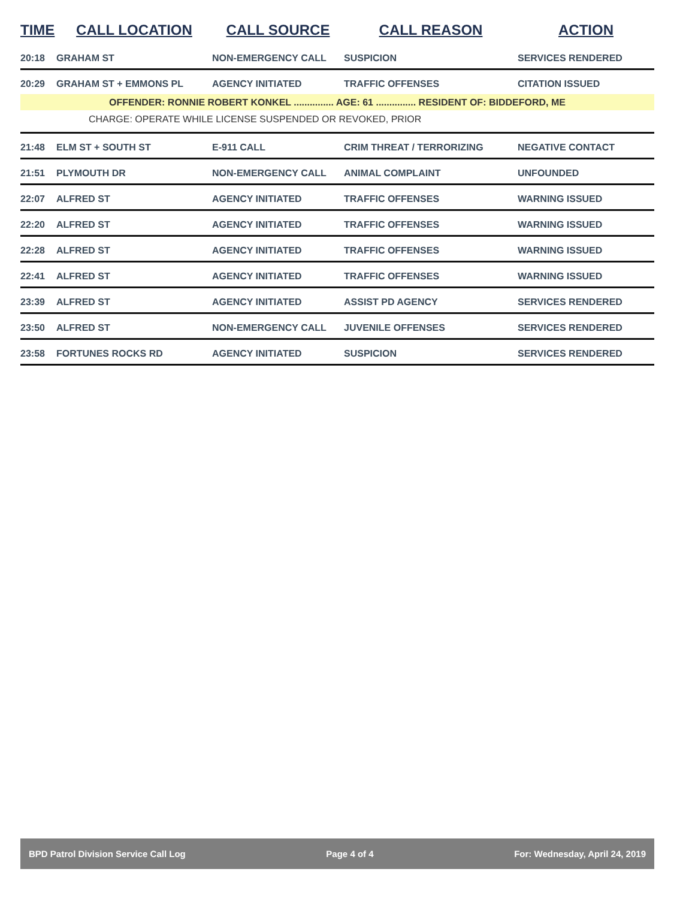| TIME | CALL LOCATION | CALL SOURCE | CALL REASON | ACTION |
| --- | --- | --- | --- | --- |
| 20:18 | GRAHAM ST | NON-EMERGENCY CALL | SUSPICION | SERVICES RENDERED |
| 20:29 | GRAHAM ST + EMMONS PL | AGENCY INITIATED | TRAFFIC OFFENSES | CITATION ISSUED |
| OFFENDER: RONNIE ROBERT KONKEL ............... AGE: 61 ............... RESIDENT OF: BIDDEFORD, ME | | | | |
| CHARGE: OPERATE WHILE LICENSE SUSPENDED OR REVOKED, PRIOR | | | | |
| 21:48 | ELM ST + SOUTH ST | E-911 CALL | CRIM THREAT / TERRORIZING | NEGATIVE CONTACT |
| 21:51 | PLYMOUTH DR | NON-EMERGENCY CALL | ANIMAL COMPLAINT | UNFOUNDED |
| 22:07 | ALFRED ST | AGENCY INITIATED | TRAFFIC OFFENSES | WARNING ISSUED |
| 22:20 | ALFRED ST | AGENCY INITIATED | TRAFFIC OFFENSES | WARNING ISSUED |
| 22:28 | ALFRED ST | AGENCY INITIATED | TRAFFIC OFFENSES | WARNING ISSUED |
| 22:41 | ALFRED ST | AGENCY INITIATED | TRAFFIC OFFENSES | WARNING ISSUED |
| 23:39 | ALFRED ST | AGENCY INITIATED | ASSIST PD AGENCY | SERVICES RENDERED |
| 23:50 | ALFRED ST | NON-EMERGENCY CALL | JUVENILE OFFENSES | SERVICES RENDERED |
| 23:58 | FORTUNES ROCKS RD | AGENCY INITIATED | SUSPICION | SERVICES RENDERED |
BPD Patrol Division Service Call Log Page 4 of 4 For: Wednesday, April 24, 2019